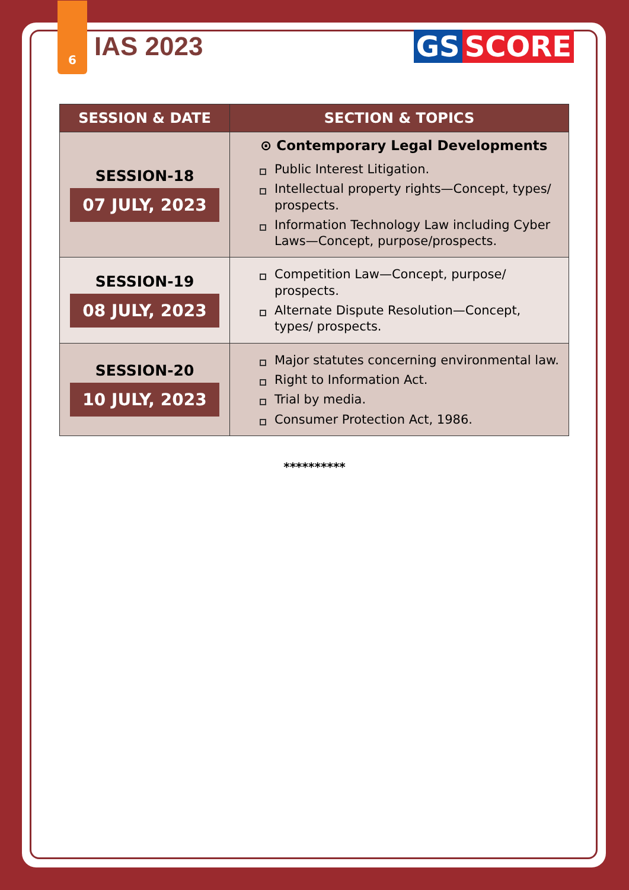6
IAS 2023 GS SCORE
| SESSION & DATE | SECTION & TOPICS |
| --- | --- |
| SESSION-18 07 JULY, 2023 | ⊙ Contemporary Legal Developments Public Interest Litigation. Intellectual property rights—Concept, types/ prospects. Information Technology Law including Cyber Laws—Concept, purpose/prospects. |
| SESSION-19 08 JULY, 2023 | Competition Law—Concept, purpose/ prospects. Alternate Dispute Resolution—Concept, types/ prospects. |
| SESSION-20 10 JULY, 2023 | Major statutes concerning environmental law. Right to Information Act. Trial by media. Consumer Protection Act, 1986. |
**********